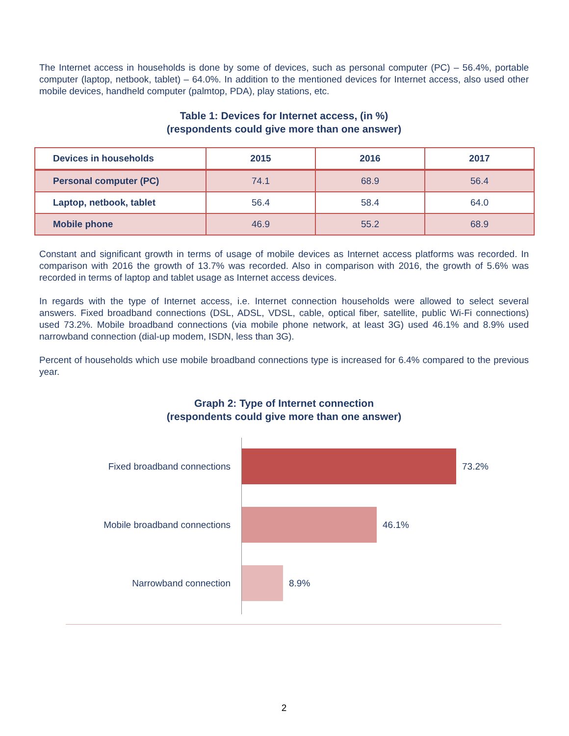The Internet access in households is done by some of devices, such as personal computer (PC) – 56.4%, portable computer (laptop, netbook, tablet) – 64.0%. In addition to the mentioned devices for Internet access, also used other mobile devices, handheld computer (palmtop, PDA), play stations, etc.
Table 1: Devices for Internet access, (in %)
(respondents could give more than one answer)
| Devices in households | 2015 | 2016 | 2017 |
| --- | --- | --- | --- |
| Personal computer (PC) | 74.1 | 68.9 | 56.4 |
| Laptop, netbook, tablet | 56.4 | 58.4 | 64.0 |
| Mobile phone | 46.9 | 55.2 | 68.9 |
Constant and significant growth in terms of usage of mobile devices as Internet access platforms was recorded. In comparison with 2016 the growth of 13.7% was recorded. Also in comparison with 2016, the growth of 5.6% was recorded in terms of laptop and tablet usage as Internet access devices.
In regards with the type of Internet access, i.e. Internet connection households were allowed to select several answers. Fixed broadband connections (DSL, ADSL, VDSL, cable, optical fiber, satellite, public Wi-Fi connections) used 73.2%. Mobile broadband connections (via mobile phone network, at least 3G) used 46.1% and 8.9% used narrowband connection (dial-up modem, ISDN, less than 3G).
Percent of households which use mobile broadband connections type is increased for 6.4% compared to the previous year.
Graph 2: Type of Internet connection
(respondents could give more than one answer)
Fixed broadband connections 73.2%
Mobile broadband connections 46.1%
Narrowband connection 8.9%
2